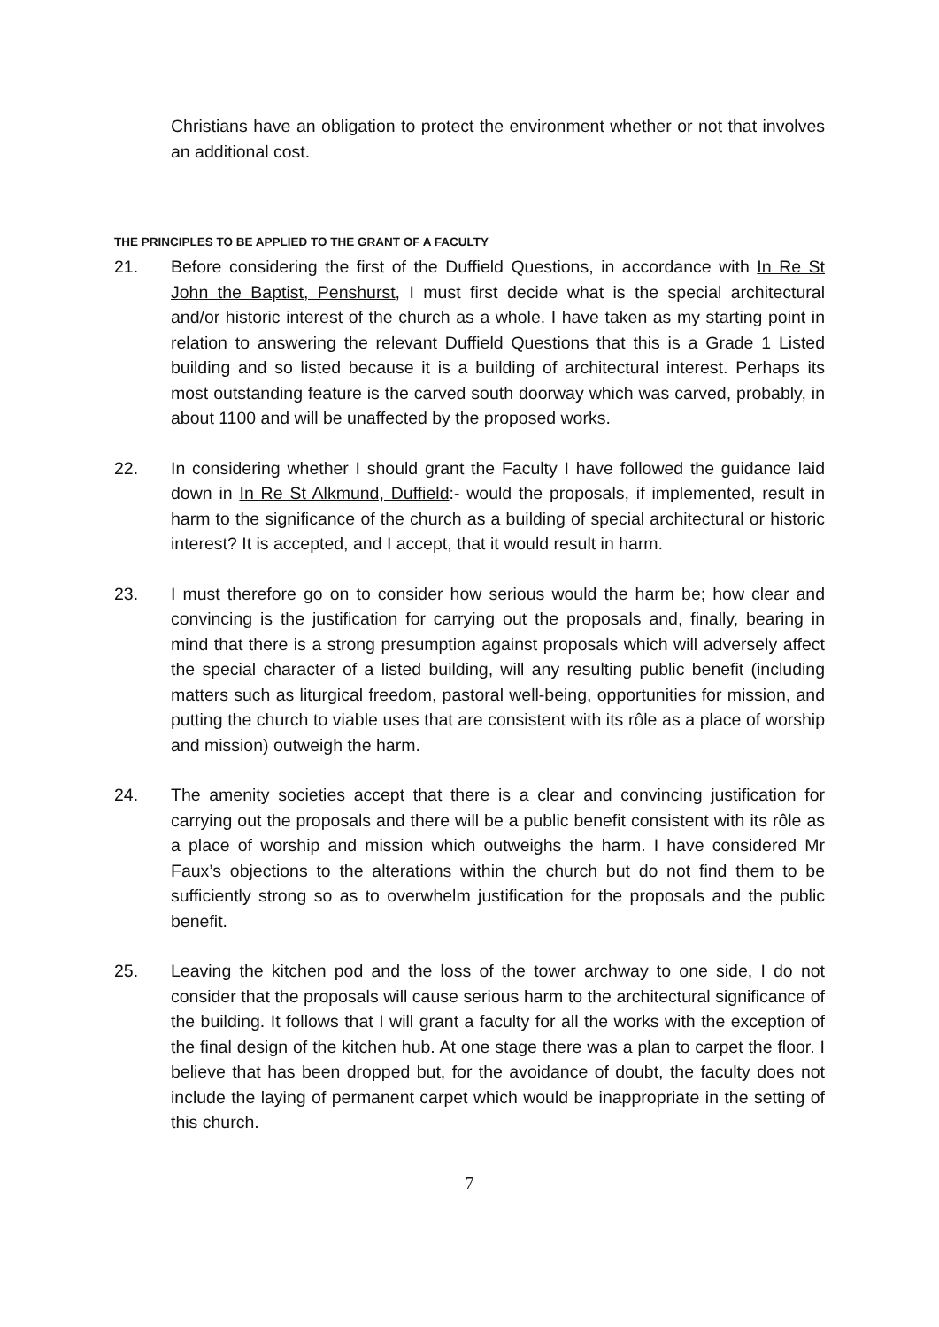Christians have an obligation to protect the environment whether or not that involves an additional cost.
THE PRINCIPLES TO BE APPLIED TO THE GRANT OF A FACULTY
21. Before considering the first of the Duffield Questions, in accordance with In Re St John the Baptist, Penshurst, I must first decide what is the special architectural and/or historic interest of the church as a whole. I have taken as my starting point in relation to answering the relevant Duffield Questions that this is a Grade 1 Listed building and so listed because it is a building of architectural interest. Perhaps its most outstanding feature is the carved south doorway which was carved, probably, in about 1100 and will be unaffected by the proposed works.
22. In considering whether I should grant the Faculty I have followed the guidance laid down in In Re St Alkmund, Duffield:- would the proposals, if implemented, result in harm to the significance of the church as a building of special architectural or historic interest? It is accepted, and I accept, that it would result in harm.
23. I must therefore go on to consider how serious would the harm be; how clear and convincing is the justification for carrying out the proposals and, finally, bearing in mind that there is a strong presumption against proposals which will adversely affect the special character of a listed building, will any resulting public benefit (including matters such as liturgical freedom, pastoral well-being, opportunities for mission, and putting the church to viable uses that are consistent with its rôle as a place of worship and mission) outweigh the harm.
24. The amenity societies accept that there is a clear and convincing justification for carrying out the proposals and there will be a public benefit consistent with its rôle as a place of worship and mission which outweighs the harm. I have considered Mr Faux’s objections to the alterations within the church but do not find them to be sufficiently strong so as to overwhelm justification for the proposals and the public benefit.
25. Leaving the kitchen pod and the loss of the tower archway to one side, I do not consider that the proposals will cause serious harm to the architectural significance of the building. It follows that I will grant a faculty for all the works with the exception of the final design of the kitchen hub. At one stage there was a plan to carpet the floor. I believe that has been dropped but, for the avoidance of doubt, the faculty does not include the laying of permanent carpet which would be inappropriate in the setting of this church.
7